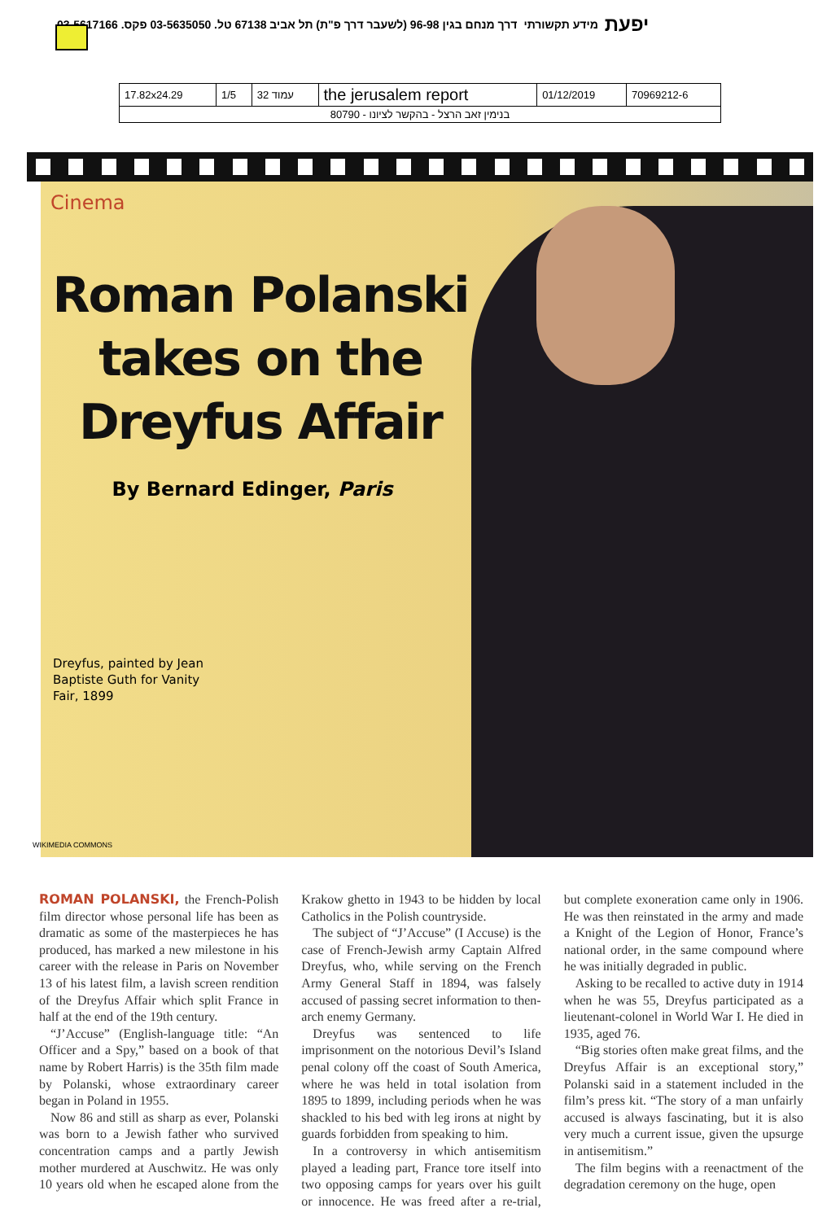יפעת מידע תקשורתי דרך מנחם בגין 96-98 (לשעבר דרך פ"ת) תל אביב 67138 טל. 03-5635050 פקס. 03-5617166
| 17.82x24.29 | 1/5 | עמוד 32 | the jerusalem report | 01/12/2019 | 70969212-6 |
| בנימין זאב הרצל - בהקשר לציונו - 80790 | | | | | |
Cinema
Roman Polanski takes on the Dreyfus Affair
By Bernard Edinger, Paris
Dreyfus, painted by Jean Baptiste Guth for Vanity Fair, 1899
WIKIMEDIA COMMONS
ROMAN POLANSKI, the French-Polish film director whose personal life has been as dramatic as some of the masterpieces he has produced, has marked a new milestone in his career with the release in Paris on November 13 of his latest film, a lavish screen rendition of the Dreyfus Affair which split France in half at the end of the 19th century.
“J’Accuse” (English-language title: “An Officer and a Spy,” based on a book of that name by Robert Harris) is the 35th film made by Polanski, whose extraordinary career began in Poland in 1955.
Now 86 and still as sharp as ever, Polanski was born to a Jewish father who survived concentration camps and a partly Jewish mother murdered at Auschwitz. He was only 10 years old when he escaped alone from the Krakow ghetto in 1943 to be hidden by local Catholics in the Polish countryside.
The subject of “J’Accuse” (I Accuse) is the case of French-Jewish army Captain Alfred Dreyfus, who, while serving on the French Army General Staff in 1894, was falsely accused of passing secret information to then-arch enemy Germany.
Dreyfus was sentenced to life imprisonment on the notorious Devil’s Island penal colony off the coast of South America, where he was held in total isolation from 1895 to 1899, including periods when he was shackled to his bed with leg irons at night by guards forbidden from speaking to him.
In a controversy in which antisemitism played a leading part, France tore itself into two opposing camps for years over his guilt or innocence. He was freed after a re-trial, but complete exoneration came only in 1906. He was then reinstated in the army and made a Knight of the Legion of Honor, France’s national order, in the same compound where he was initially degraded in public.
Asking to be recalled to active duty in 1914 when he was 55, Dreyfus participated as a lieutenant-colonel in World War I. He died in 1935, aged 76.
“Big stories often make great films, and the Dreyfus Affair is an exceptional story,” Polanski said in a statement included in the film’s press kit. “The story of a man unfairly accused is always fascinating, but it is also very much a current issue, given the upsurge in antisemitism.”
The film begins with a reenactment of the degradation ceremony on the huge, open